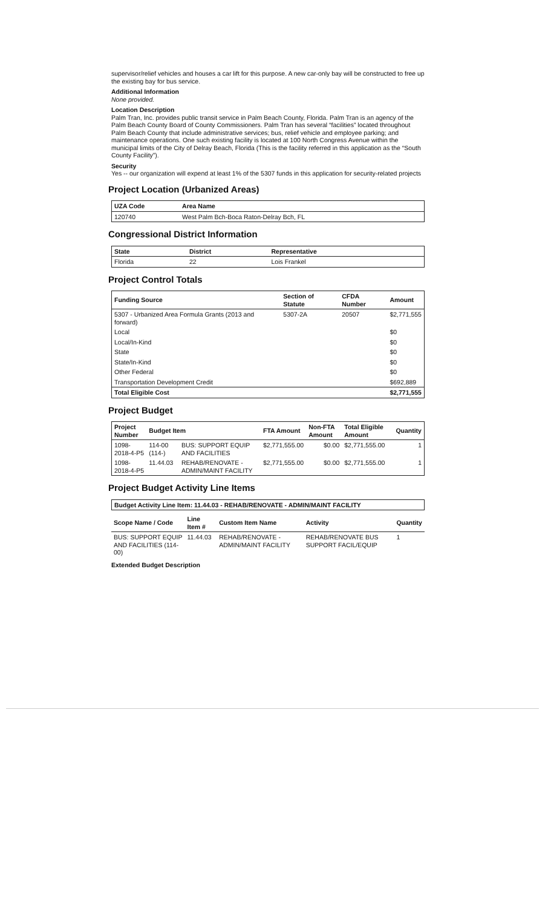supervisor/relief vehicles and houses a car lift for this purpose. A new car-only bay will be constructed to free up the existing bay for bus service.
Additional Information
None provided.
Location Description
Palm Tran, Inc. provides public transit service in Palm Beach County, Florida. Palm Tran is an agency of the Palm Beach County Board of County Commissioners. Palm Tran has several “facilities” located throughout Palm Beach County that include administrative services; bus, relief vehicle and employee parking; and maintenance operations. One such existing facility is located at 100 North Congress Avenue within the municipal limits of the City of Delray Beach, Florida (This is the facility referred in this application as the “South County Facility”).
Security
Yes -- our organization will expend at least 1% of the 5307 funds in this application for security-related projects
Project Location (Urbanized Areas)
| UZA Code | Area Name |
| --- | --- |
| 120740 | West Palm Bch-Boca Raton-Delray Bch, FL |
Congressional District Information
| State | District | Representative |
| --- | --- | --- |
| Florida | 22 | Lois Frankel |
Project Control Totals
| Funding Source | Section of Statute | CFDA Number | Amount |
| --- | --- | --- | --- |
| 5307 - Urbanized Area Formula Grants (2013 and forward) | 5307-2A | 20507 | $2,771,555 |
| Local | | | $0 |
| Local/In-Kind | | | $0 |
| State | | | $0 |
| State/In-Kind | | | $0 |
| Other Federal | | | $0 |
| Transportation Development Credit | | | $692,889 |
| Total Eligible Cost | | | $2,771,555 |
Project Budget
| Project Number | Budget Item | | FTA Amount | Non-FTA Amount | Total Eligible Amount | Quantity |
| --- | --- | --- | --- | --- | --- | --- |
| 1098-2018-4-P5 | 114-00 (114-) | BUS: SUPPORT EQUIP AND FACILITIES | $2,771,555.00 | $0.00 | $2,771,555.00 | 1 |
| 1098-2018-4-P5 | 11.44.03 | REHAB/RENOVATE - ADMIN/MAINT FACILITY | $2,771,555.00 | $0.00 | $2,771,555.00 | 1 |
Project Budget Activity Line Items
| Budget Activity Line Item: 11.44.03 - REHAB/RENOVATE - ADMIN/MAINT FACILITY |
| --- |
| Scope Name / Code | Line Item # | Custom Item Name | Activity | Quantity |
| --- | --- | --- | --- | --- |
| BUS: SUPPORT EQUIP AND FACILITIES (114-00) | 11.44.03 | REHAB/RENOVATE - ADMIN/MAINT FACILITY | REHAB/RENOVATE BUS SUPPORT FACIL/EQUIP | 1 |
Extended Budget Description